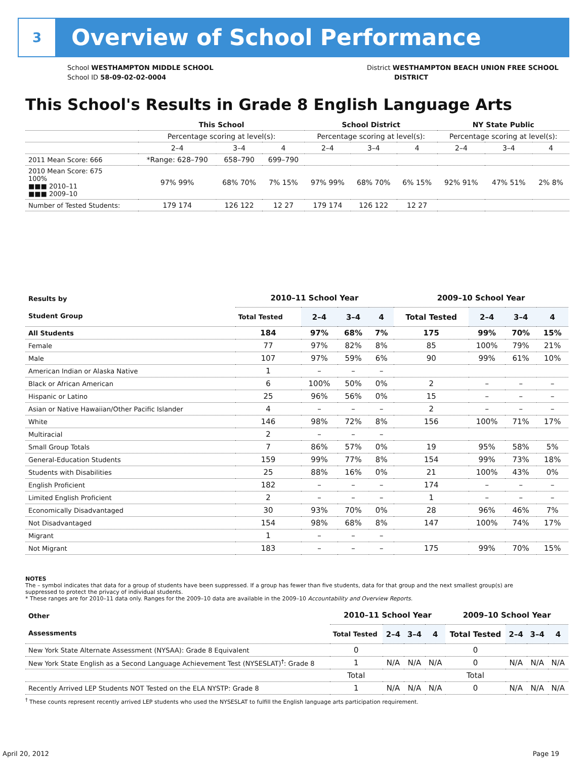3
Overview of School Performance
School WESTHAMPTON MIDDLE SCHOOL
School ID 58-09-02-02-0004
District WESTHAMPTON BEACH UNION FREE SCHOOL
DISTRICT
This School's Results in Grade 8 English Language Arts
| | This School | | | School District | | | NY State Public | | |
| --- | --- | --- | --- | --- | --- | --- | --- | --- | --- |
| | Percentage scoring at level(s): | | | Percentage scoring at level(s): | | | Percentage scoring at level(s): | | |
| | 2–4 | 3–4 | 4 | 2–4 | 3–4 | 4 | 2–4 | 3–4 | 4 |
| 2011 Mean Score: 666 | *Range: 628–790 | 658–790 | 699–790 | | | | | | |
| 2010 Mean Score: 675 100% ■■■ 2010–11 ■■■ 2009–10 | 97% 99% | 68% 70% | 7% 15% | 97% 99% | 68% 70% | 6% 15% | 92% 91% | 47% 51% | 2% 8% |
| Number of Tested Students: | 179 174 | 126 122 | 12 27 | 179 174 | 126 122 | 12 27 | | | |
| Results by Student Group | 2010–11 School Year | | | | 2009–10 School Year | | | |
| --- | --- | --- | --- | --- | --- | --- | --- | --- |
| | Total Tested | 2–4 | 3–4 | 4 | Total Tested | 2–4 | 3–4 | 4 |
| All Students | 184 | 97% | 68% | 7% | 175 | 99% | 70% | 15% |
| Female | 77 | 97% | 82% | 8% | 85 | 100% | 79% | 21% |
| Male | 107 | 97% | 59% | 6% | 90 | 99% | 61% | 10% |
| American Indian or Alaska Native | 1 | – | – | – | | | | |
| Black or African American | 6 | 100% | 50% | 0% | 2 | – | – | – |
| Hispanic or Latino | 25 | 96% | 56% | 0% | 15 | – | – | – |
| Asian or Native Hawaiian/Other Pacific Islander | 4 | – | – | – | 2 | – | – | – |
| White | 146 | 98% | 72% | 8% | 156 | 100% | 71% | 17% |
| Multiracial | 2 | – | – | – | | | | |
| Small Group Totals | 7 | 86% | 57% | 0% | 19 | 95% | 58% | 5% |
| General-Education Students | 159 | 99% | 77% | 8% | 154 | 99% | 73% | 18% |
| Students with Disabilities | 25 | 88% | 16% | 0% | 21 | 100% | 43% | 0% |
| English Proficient | 182 | – | – | – | 174 | – | – | – |
| Limited English Proficient | 2 | – | – | – | 1 | – | – | – |
| Economically Disadvantaged | 30 | 93% | 70% | 0% | 28 | 96% | 46% | 7% |
| Not Disadvantaged | 154 | 98% | 68% | 8% | 147 | 100% | 74% | 17% |
| Migrant | 1 | – | – | – | | | | |
| Not Migrant | 183 | – | – | – | 175 | 99% | 70% | 15% |
NOTES
The – symbol indicates that data for a group of students have been suppressed. If a group has fewer than five students, data for that group and the next smallest group(s) are suppressed to protect the privacy of individual students.
* These ranges are for 2010–11 data only. Ranges for the 2009–10 data are available in the 2009–10 Accountability and Overview Reports.
| Other Assessments | 2010–11 School Year | | | | 2009–10 School Year | | | |
| --- | --- | --- | --- | --- | --- | --- | --- | --- |
| | Total Tested | 2–4 | 3–4 | 4 | Total Tested | 2–4 | 3–4 | 4 |
| New York State Alternate Assessment (NYSAA): Grade 8 Equivalent | 0 | | | | 0 | | | |
| New York State English as a Second Language Achievement Test (NYSESLAT)<sup>†</sup>: Grade 8 | 1 | N/A | N/A | N/A | 0 | N/A | N/A | N/A |
| | Total | | | | Total | | | |
| Recently Arrived LEP Students NOT Tested on the ELA NYSTP: Grade 8 | 1 | N/A | N/A | N/A | 0 | N/A | N/A | N/A |
<sup>†</sup> These counts represent recently arrived LEP students who used the NYSESLAT to fulfill the English language arts participation requirement.
April 20, 2012 Page 19